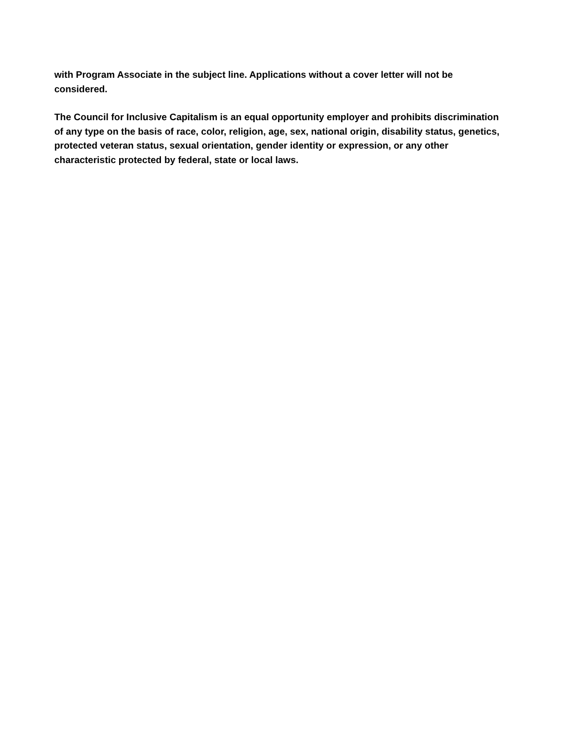with Program Associate in the subject line. Applications without a cover letter will not be
considered.
The Council for Inclusive Capitalism is an equal opportunity employer and prohibits discrimination
of any type on the basis of race, color, religion, age, sex, national origin, disability status, genetics,
protected veteran status, sexual orientation, gender identity or expression, or any other
characteristic protected by federal, state or local laws.